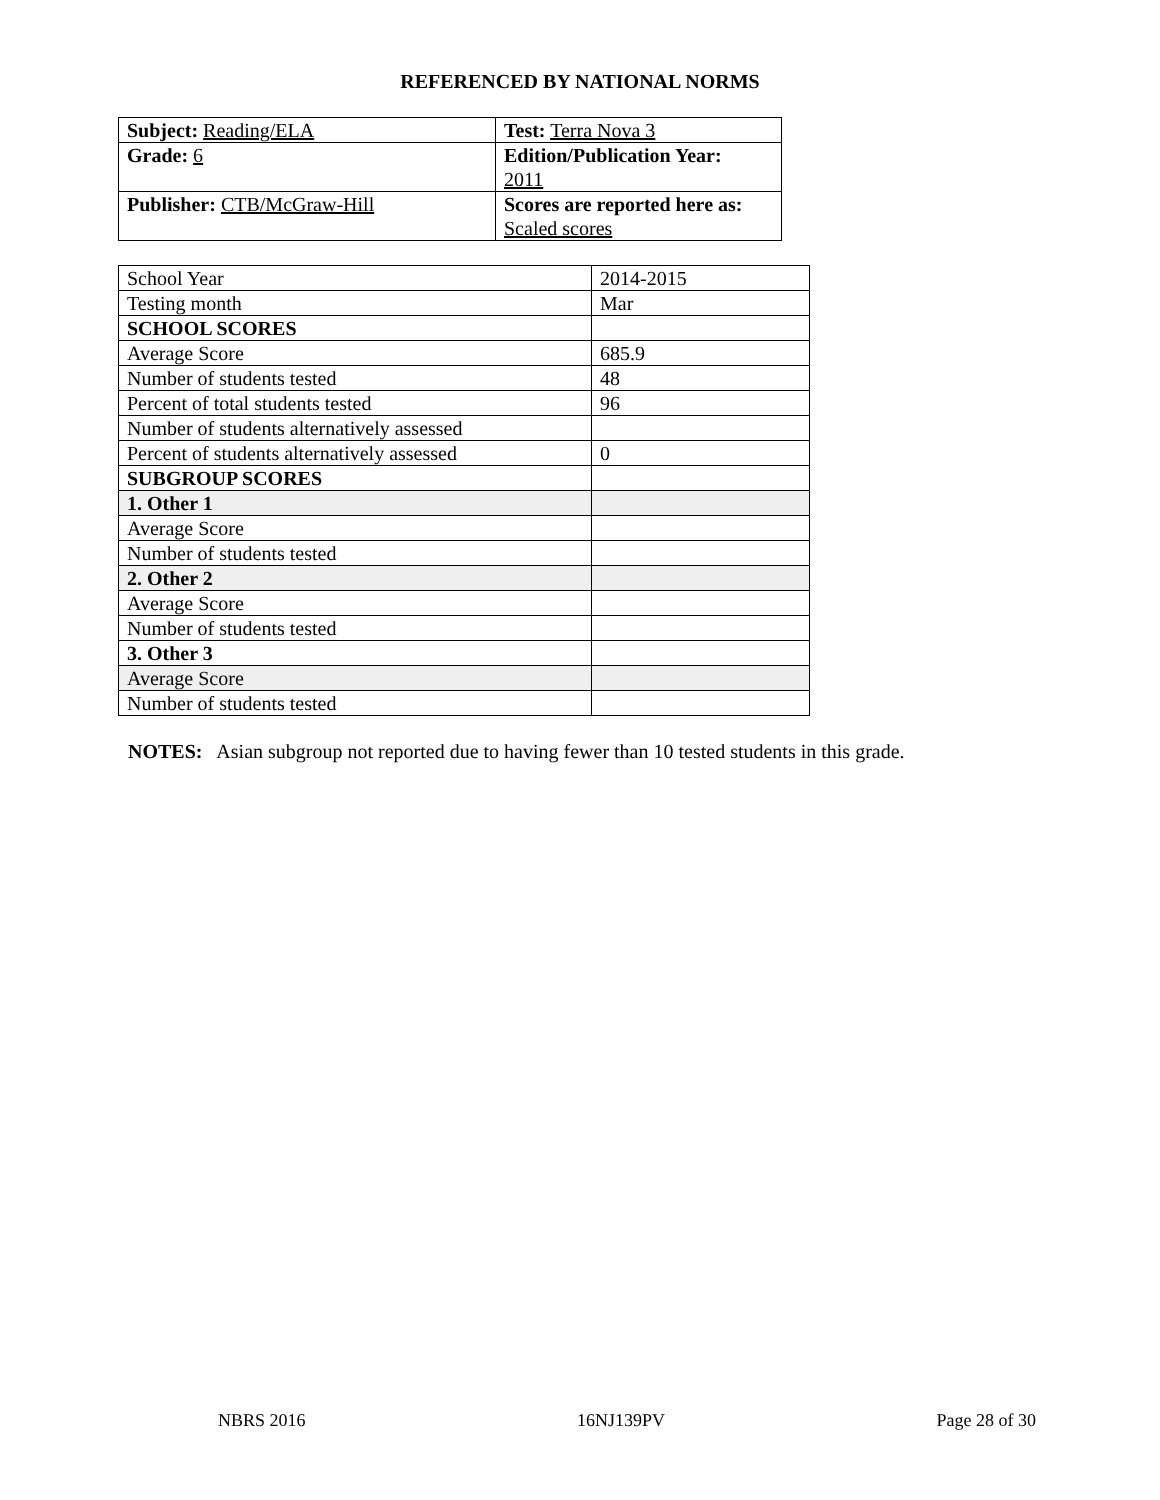REFERENCED BY NATIONAL NORMS
| Subject: Reading/ELA | Test: Terra Nova 3 |
| Grade: 6 | Edition/Publication Year: 2011 |
| Publisher: CTB/McGraw-Hill | Scores are reported here as: Scaled scores |
| School Year | 2014-2015 |
| Testing month | Mar |
| SCHOOL SCORES | |
| Average Score | 685.9 |
| Number of students tested | 48 |
| Percent of total students tested | 96 |
| Number of students alternatively assessed | |
| Percent of students alternatively assessed | 0 |
| SUBGROUP SCORES | |
| 1. Other 1 | |
| Average Score | |
| Number of students tested | |
| 2. Other 2 | |
| Average Score | |
| Number of students tested | |
| 3. Other 3 | |
| Average Score | |
| Number of students tested | |
NOTES: Asian subgroup not reported due to having fewer than 10 tested students in this grade.
NBRS 2016 16NJ139PV Page 28 of 30